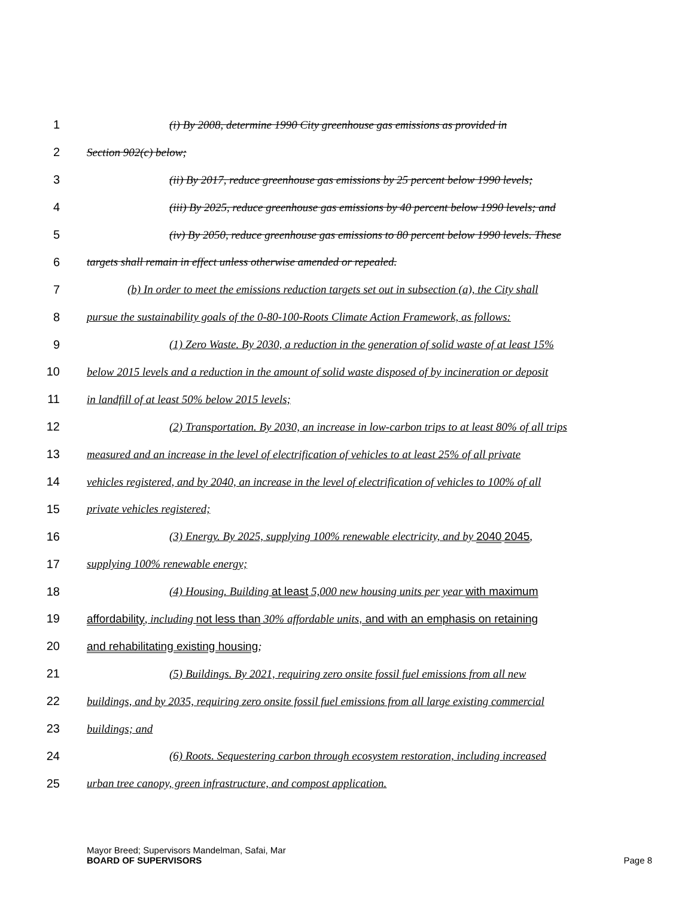1 (i) By 2008, determine 1990 City greenhouse gas emissions as provided in
2 Section 902(c) below;
3 (ii) By 2017, reduce greenhouse gas emissions by 25 percent below 1990 levels;
4 (iii) By 2025, reduce greenhouse gas emissions by 40 percent below 1990 levels; and
5 (iv) By 2050, reduce greenhouse gas emissions to 80 percent below 1990 levels. These
6 targets shall remain in effect unless otherwise amended or repealed.
7 (b) In order to meet the emissions reduction targets set out in subsection (a), the City shall
8 pursue the sustainability goals of the 0-80-100-Roots Climate Action Framework, as follows:
9 (1) Zero Waste. By 2030, a reduction in the generation of solid waste of at least 15%
10 below 2015 levels and a reduction in the amount of solid waste disposed of by incineration or deposit
11 in landfill of at least 50% below 2015 levels;
12 (2) Transportation. By 2030, an increase in low-carbon trips to at least 80% of all trips
13 measured and an increase in the level of electrification of vehicles to at least 25% of all private
14 vehicles registered, and by 2040, an increase in the level of electrification of vehicles to 100% of all
15 private vehicles registered;
16 (3) Energy. By 2025, supplying 100% renewable electricity, and by 2040 2045,
17 supplying 100% renewable energy;
18 (4) Housing. Building at least 5,000 new housing units per year with maximum
19 affordability, including not less than 30% affordable units, and with an emphasis on retaining
20 and rehabilitating existing housing;
21 (5) Buildings. By 2021, requiring zero onsite fossil fuel emissions from all new
22 buildings, and by 2035, requiring zero onsite fossil fuel emissions from all large existing commercial
23 buildings; and
24 (6) Roots. Sequestering carbon through ecosystem restoration, including increased
25 urban tree canopy, green infrastructure, and compost application.
Mayor Breed; Supervisors Mandelman, Safai, Mar
BOARD OF SUPERVISORS
Page 8